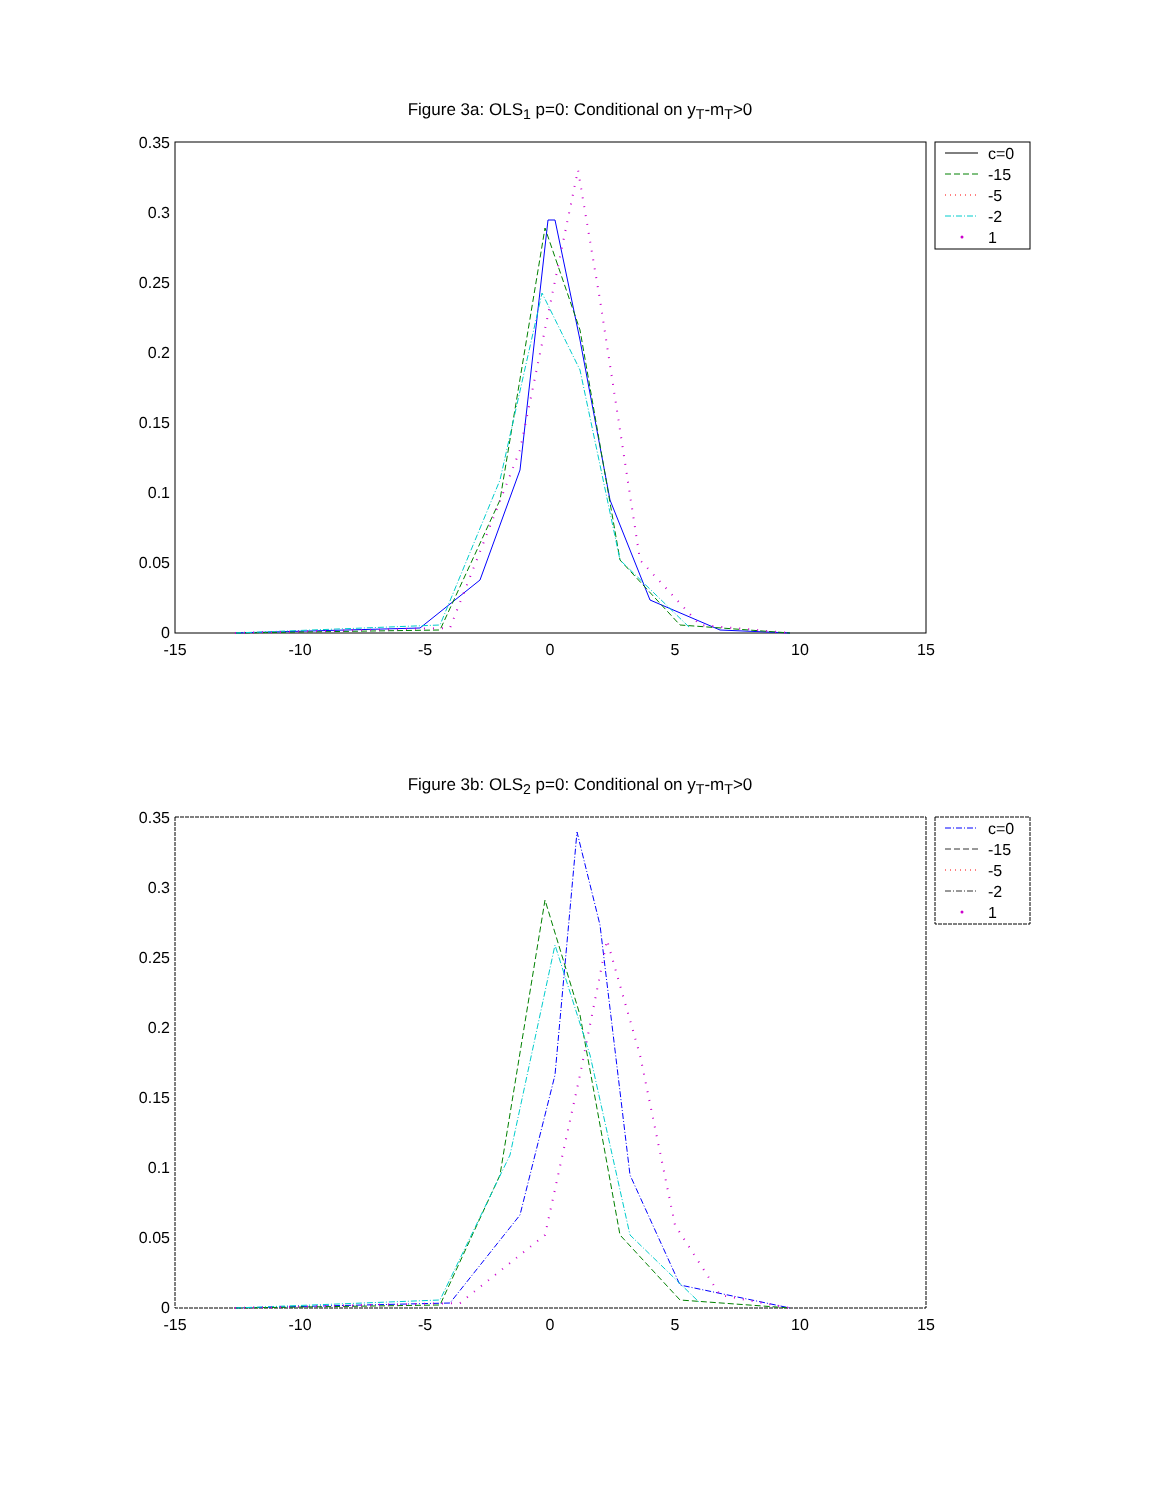Figure 3a: OLS<sub>1</sub> p=0: Conditional on y<sub>T</sub>-m<sub>T</sub>>0
0.35
0.3
0.25
0.2
0.15
0.1
0.05
0
-15
-10
-5
0
5
10
15
c=0
-15
-5
-2
1
Figure 3b: OLS<sub>2</sub> p=0: Conditional on y<sub>T</sub>-m<sub>T</sub>>0
0.35
0.3
0.25
0.2
0.15
0.1
0.05
0
-15
-10
-5
0
5
10
15
c=0
-15
-5
-2
1